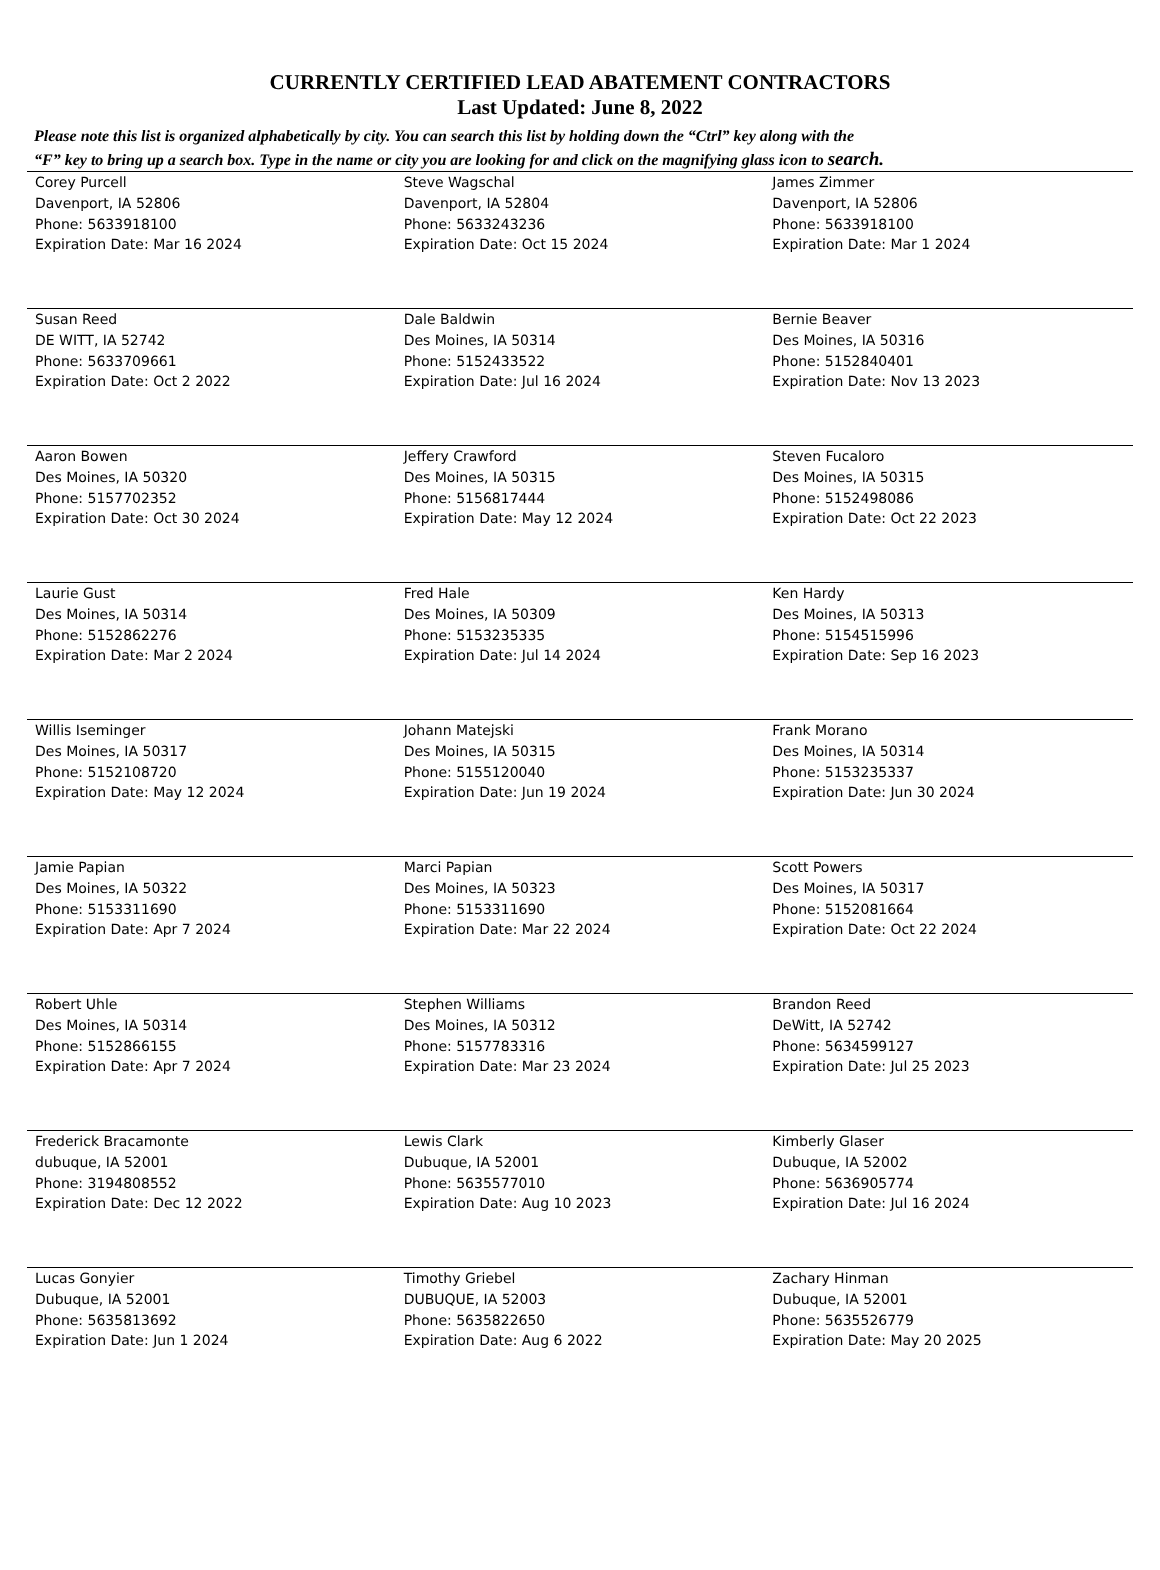CURRENTLY CERTIFIED LEAD ABATEMENT CONTRACTORS
Last Updated: June 8, 2022
Please note this list is organized alphabetically by city. You can search this list by holding down the “Ctrl” key along with the
“F” key to bring up a search box. Type in the name or city you are looking for and click on the magnifying glass icon to search.
| Corey Purcell Davenport, IA 52806 Phone: 5633918100 Expiration Date: Mar 16 2024 | Steve Wagschal Davenport, IA 52804 Phone: 5633243236 Expiration Date: Oct 15 2024 | James Zimmer Davenport, IA 52806 Phone: 5633918100 Expiration Date: Mar 1 2024 |
| Susan Reed DE WITT, IA 52742 Phone: 5633709661 Expiration Date: Oct 2 2022 | Dale Baldwin Des Moines, IA 50314 Phone: 5152433522 Expiration Date: Jul 16 2024 | Bernie Beaver Des Moines, IA 50316 Phone: 5152840401 Expiration Date: Nov 13 2023 |
| Aaron Bowen Des Moines, IA 50320 Phone: 5157702352 Expiration Date: Oct 30 2024 | Jeffery Crawford Des Moines, IA 50315 Phone: 5156817444 Expiration Date: May 12 2024 | Steven Fucaloro Des Moines, IA 50315 Phone: 5152498086 Expiration Date: Oct 22 2023 |
| Laurie Gust Des Moines, IA 50314 Phone: 5152862276 Expiration Date: Mar 2 2024 | Fred Hale Des Moines, IA 50309 Phone: 5153235335 Expiration Date: Jul 14 2024 | Ken Hardy Des Moines, IA 50313 Phone: 5154515996 Expiration Date: Sep 16 2023 |
| Willis Iseminger Des Moines, IA 50317 Phone: 5152108720 Expiration Date: May 12 2024 | Johann Matejski Des Moines, IA 50315 Phone: 5155120040 Expiration Date: Jun 19 2024 | Frank Morano Des Moines, IA 50314 Phone: 5153235337 Expiration Date: Jun 30 2024 |
| Jamie Papian Des Moines, IA 50322 Phone: 5153311690 Expiration Date: Apr 7 2024 | Marci Papian Des Moines, IA 50323 Phone: 5153311690 Expiration Date: Mar 22 2024 | Scott Powers Des Moines, IA 50317 Phone: 5152081664 Expiration Date: Oct 22 2024 |
| Robert Uhle Des Moines, IA 50314 Phone: 5152866155 Expiration Date: Apr 7 2024 | Stephen Williams Des Moines, IA 50312 Phone: 5157783316 Expiration Date: Mar 23 2024 | Brandon Reed DeWitt, IA 52742 Phone: 5634599127 Expiration Date: Jul 25 2023 |
| Frederick Bracamonte dubuque, IA 52001 Phone: 3194808552 Expiration Date: Dec 12 2022 | Lewis Clark Dubuque, IA 52001 Phone: 5635577010 Expiration Date: Aug 10 2023 | Kimberly Glaser Dubuque, IA 52002 Phone: 5636905774 Expiration Date: Jul 16 2024 |
| Lucas Gonyier Dubuque, IA 52001 Phone: 5635813692 Expiration Date: Jun 1 2024 | Timothy Griebel DUBUQUE, IA 52003 Phone: 5635822650 Expiration Date: Aug 6 2022 | Zachary Hinman Dubuque, IA 52001 Phone: 5635526779 Expiration Date: May 20 2025 |